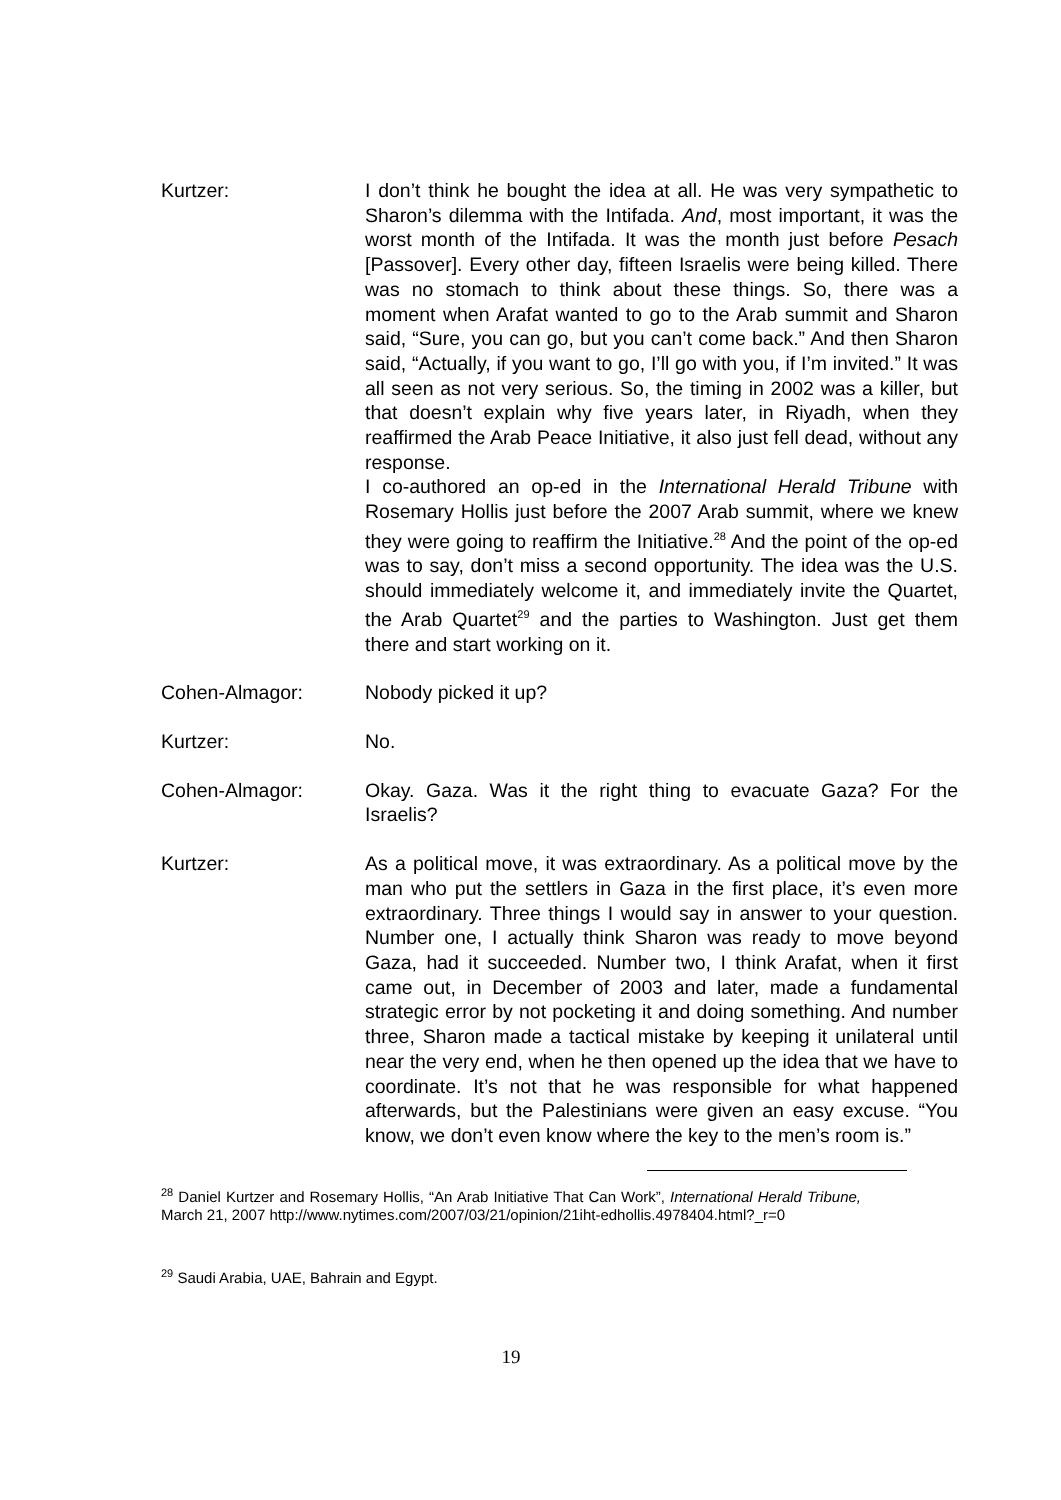Kurtzer: I don’t think he bought the idea at all. He was very sympathetic to Sharon’s dilemma with the Intifada. And, most important, it was the worst month of the Intifada. It was the month just before Pesach [Passover]. Every other day, fifteen Israelis were being killed. There was no stomach to think about these things. So, there was a moment when Arafat wanted to go to the Arab summit and Sharon said, “Sure, you can go, but you can’t come back.” And then Sharon said, “Actually, if you want to go, I’ll go with you, if I’m invited.” It was all seen as not very serious. So, the timing in 2002 was a killer, but that doesn’t explain why five years later, in Riyadh, when they reaffirmed the Arab Peace Initiative, it also just fell dead, without any response.
I co-authored an op-ed in the International Herald Tribune with Rosemary Hollis just before the 2007 Arab summit, where we knew they were going to reaffirm the Initiative.<sup>28</sup> And the point of the op-ed was to say, don’t miss a second opportunity. The idea was the U.S. should immediately welcome it, and immediately invite the Quartet, the Arab Quartet<sup>29</sup> and the parties to Washington. Just get them there and start working on it.
Cohen-Almagor: Nobody picked it up?
Kurtzer: No.
Cohen-Almagor: Okay. Gaza. Was it the right thing to evacuate Gaza? For the Israelis?
Kurtzer: As a political move, it was extraordinary. As a political move by the man who put the settlers in Gaza in the first place, it’s even more extraordinary. Three things I would say in answer to your question. Number one, I actually think Sharon was ready to move beyond Gaza, had it succeeded. Number two, I think Arafat, when it first came out, in December of 2003 and later, made a fundamental strategic error by not pocketing it and doing something. And number three, Sharon made a tactical mistake by keeping it unilateral until near the very end, when he then opened up the idea that we have to coordinate. It’s not that he was responsible for what happened afterwards, but the Palestinians were given an easy excuse. “You know, we don’t even know where the key to the men’s room is.”
<sup>28</sup> Daniel Kurtzer and Rosemary Hollis, “An Arab Initiative That Can Work”, International Herald Tribune, March 21, 2007 http://www.nytimes.com/2007/03/21/opinion/21iht-edhollis.4978404.html?_r=0
<sup>29</sup> Saudi Arabia, UAE, Bahrain and Egypt.
19